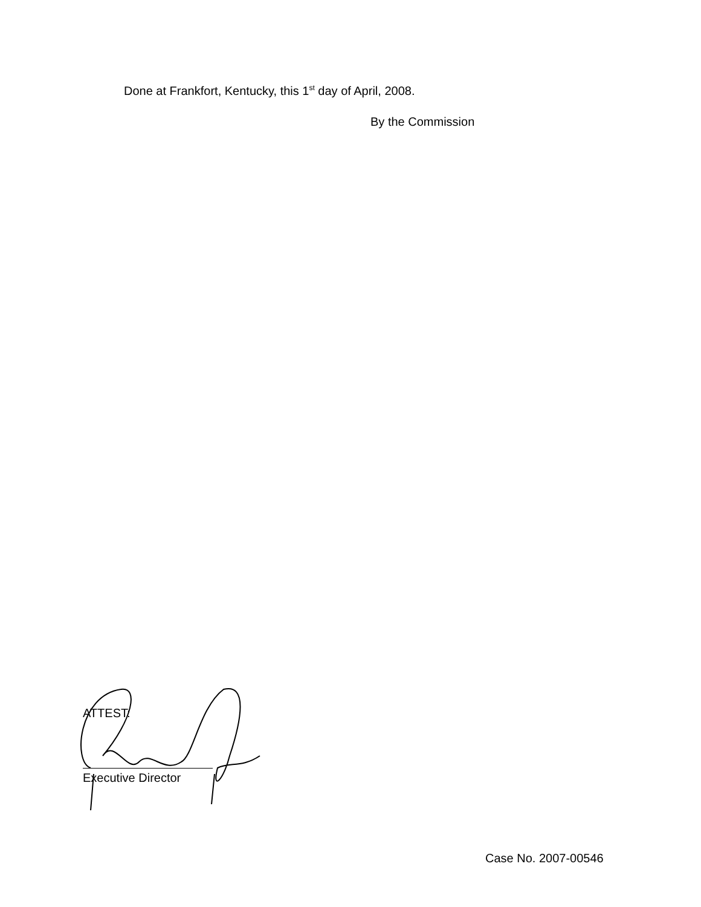Done at Frankfort, Kentucky, this 1<sup>st</sup> day of April, 2008.
By the Commission
ATTEST:
Executive Director
Case No. 2007-00546